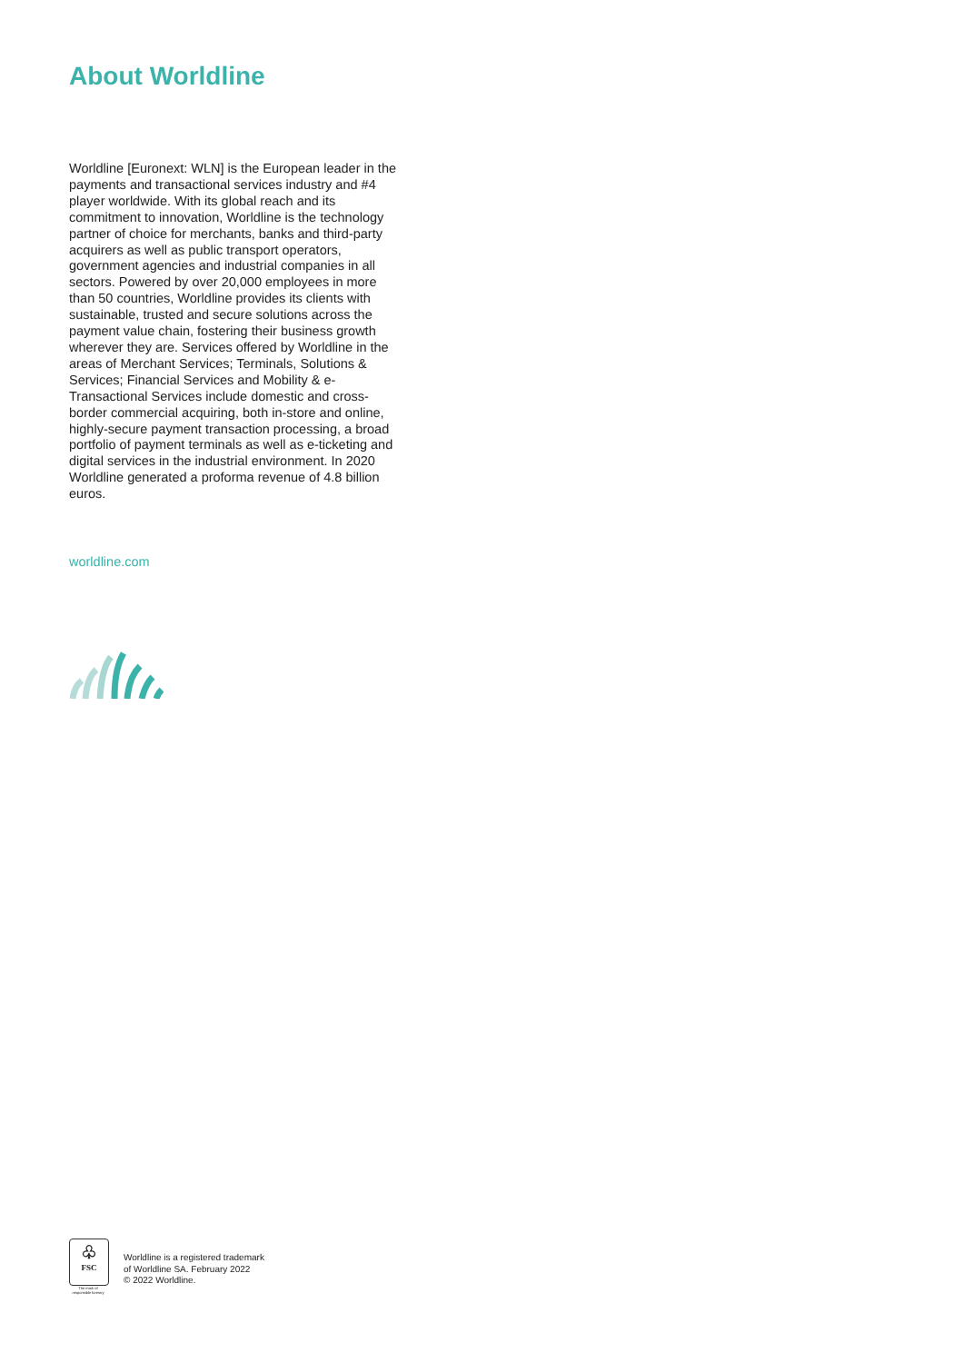About Worldline
Worldline [Euronext: WLN] is the European leader in the payments and transactional services industry and #4 player worldwide. With its global reach and its commitment to innovation, Worldline is the technology partner of choice for merchants, banks and third-party acquirers as well as public transport operators, government agencies and industrial companies in all sectors. Powered by over 20,000 employees in more than 50 countries, Worldline provides its clients with sustainable, trusted and secure solutions across the payment value chain, fostering their business growth wherever they are. Services offered by Worldline in the areas of Merchant Services; Terminals, Solutions & Services; Financial Services and Mobility & e-Transactional Services include domestic and cross-border commercial acquiring, both in-store and online, highly-secure payment transaction processing, a broad portfolio of payment terminals as well as e-ticketing and digital services in the industrial environment. In 2020 Worldline generated a proforma revenue of 4.8 billion euros.
worldline.com
♧
FSC
The mark of responsible forestry
Worldline is a registered trademark
of Worldline SA. February 2022
© 2022 Worldline.